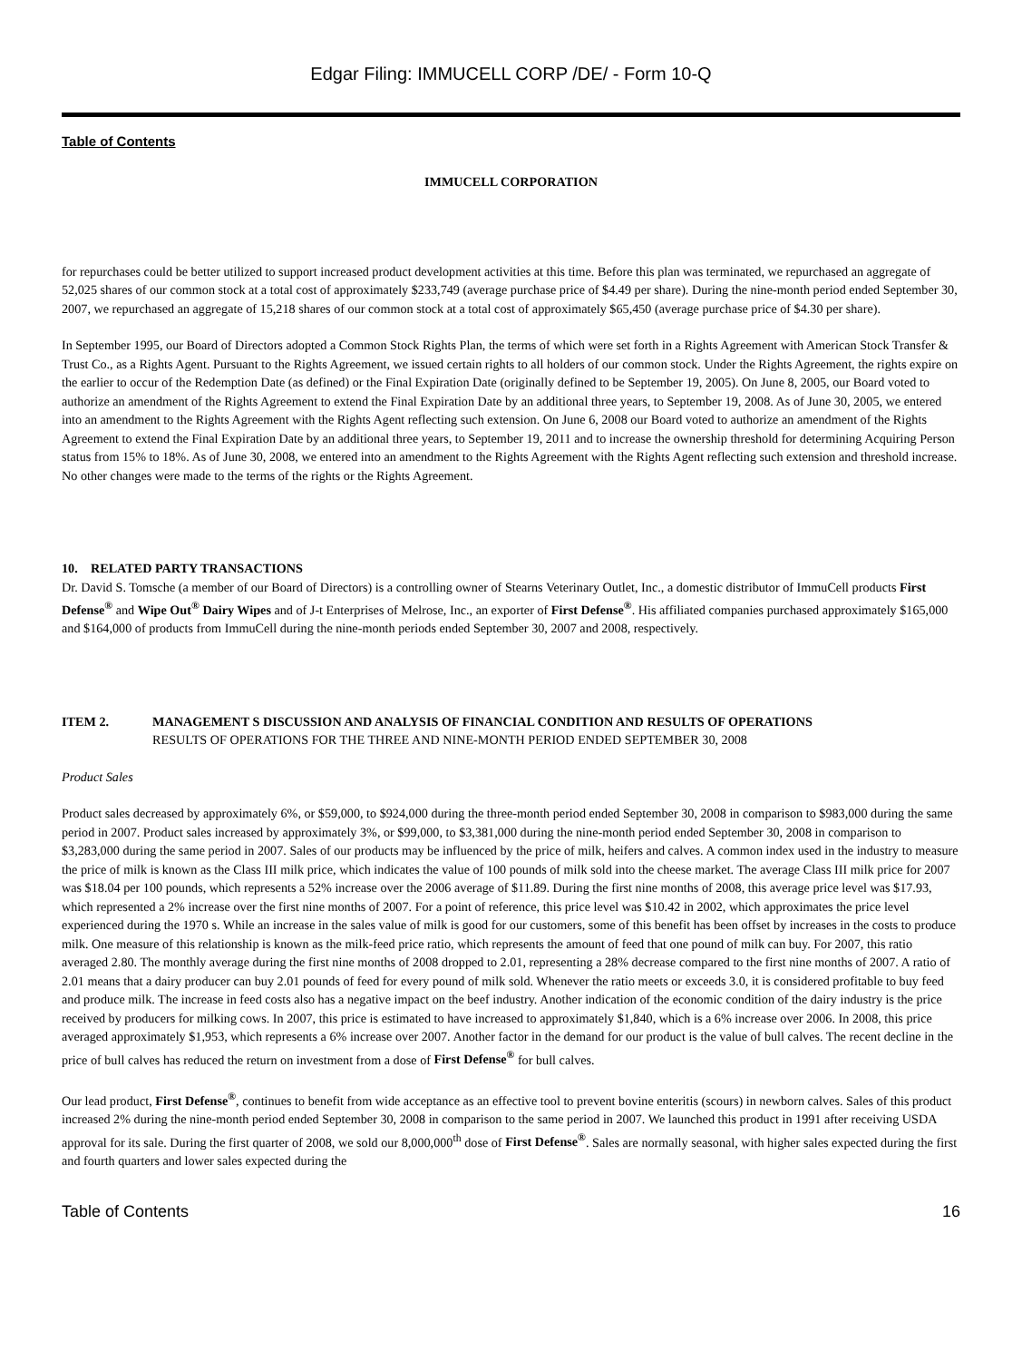Edgar Filing: IMMUCELL CORP /DE/ - Form 10-Q
Table of Contents
IMMUCELL CORPORATION
for repurchases could be better utilized to support increased product development activities at this time. Before this plan was terminated, we repurchased an aggregate of 52,025 shares of our common stock at a total cost of approximately $233,749 (average purchase price of $4.49 per share). During the nine-month period ended September 30, 2007, we repurchased an aggregate of 15,218 shares of our common stock at a total cost of approximately $65,450 (average purchase price of $4.30 per share).
In September 1995, our Board of Directors adopted a Common Stock Rights Plan, the terms of which were set forth in a Rights Agreement with American Stock Transfer & Trust Co., as a Rights Agent. Pursuant to the Rights Agreement, we issued certain rights to all holders of our common stock. Under the Rights Agreement, the rights expire on the earlier to occur of the Redemption Date (as defined) or the Final Expiration Date (originally defined to be September 19, 2005). On June 8, 2005, our Board voted to authorize an amendment of the Rights Agreement to extend the Final Expiration Date by an additional three years, to September 19, 2008. As of June 30, 2005, we entered into an amendment to the Rights Agreement with the Rights Agent reflecting such extension. On June 6, 2008 our Board voted to authorize an amendment of the Rights Agreement to extend the Final Expiration Date by an additional three years, to September 19, 2011 and to increase the ownership threshold for determining Acquiring Person status from 15% to 18%. As of June 30, 2008, we entered into an amendment to the Rights Agreement with the Rights Agent reflecting such extension and threshold increase. No other changes were made to the terms of the rights or the Rights Agreement.
10. RELATED PARTY TRANSACTIONS
Dr. David S. Tomsche (a member of our Board of Directors) is a controlling owner of Stearns Veterinary Outlet, Inc., a domestic distributor of ImmuCell products First Defense<sup>®</sup> and Wipe Out<sup>®</sup> Dairy Wipes and of J-t Enterprises of Melrose, Inc., an exporter of First Defense<sup>®</sup>. His affiliated companies purchased approximately $165,000 and $164,000 of products from ImmuCell during the nine-month periods ended September 30, 2007 and 2008, respectively.
ITEM 2. MANAGEMENT S DISCUSSION AND ANALYSIS OF FINANCIAL CONDITION AND RESULTS OF OPERATIONS
RESULTS OF OPERATIONS FOR THE THREE AND NINE-MONTH PERIOD ENDED SEPTEMBER 30, 2008
Product Sales
Product sales decreased by approximately 6%, or $59,000, to $924,000 during the three-month period ended September 30, 2008 in comparison to $983,000 during the same period in 2007. Product sales increased by approximately 3%, or $99,000, to $3,381,000 during the nine-month period ended September 30, 2008 in comparison to $3,283,000 during the same period in 2007. Sales of our products may be influenced by the price of milk, heifers and calves. A common index used in the industry to measure the price of milk is known as the Class III milk price, which indicates the value of 100 pounds of milk sold into the cheese market. The average Class III milk price for 2007 was $18.04 per 100 pounds, which represents a 52% increase over the 2006 average of $11.89. During the first nine months of 2008, this average price level was $17.93, which represented a 2% increase over the first nine months of 2007. For a point of reference, this price level was $10.42 in 2002, which approximates the price level experienced during the 1970 s. While an increase in the sales value of milk is good for our customers, some of this benefit has been offset by increases in the costs to produce milk. One measure of this relationship is known as the milk-feed price ratio, which represents the amount of feed that one pound of milk can buy. For 2007, this ratio averaged 2.80. The monthly average during the first nine months of 2008 dropped to 2.01, representing a 28% decrease compared to the first nine months of 2007. A ratio of 2.01 means that a dairy producer can buy 2.01 pounds of feed for every pound of milk sold. Whenever the ratio meets or exceeds 3.0, it is considered profitable to buy feed and produce milk. The increase in feed costs also has a negative impact on the beef industry. Another indication of the economic condition of the dairy industry is the price received by producers for milking cows. In 2007, this price is estimated to have increased to approximately $1,840, which is a 6% increase over 2006. In 2008, this price averaged approximately $1,953, which represents a 6% increase over 2007. Another factor in the demand for our product is the value of bull calves. The recent decline in the price of bull calves has reduced the return on investment from a dose of First Defense<sup>®</sup> for bull calves.
Our lead product, First Defense<sup>®</sup>, continues to benefit from wide acceptance as an effective tool to prevent bovine enteritis (scours) in newborn calves. Sales of this product increased 2% during the nine-month period ended September 30, 2008 in comparison to the same period in 2007. We launched this product in 1991 after receiving USDA approval for its sale. During the first quarter of 2008, we sold our 8,000,000<sup>th</sup> dose of First Defense<sup>®</sup>. Sales are normally seasonal, with higher sales expected during the first and fourth quarters and lower sales expected during the
Table of Contents 16